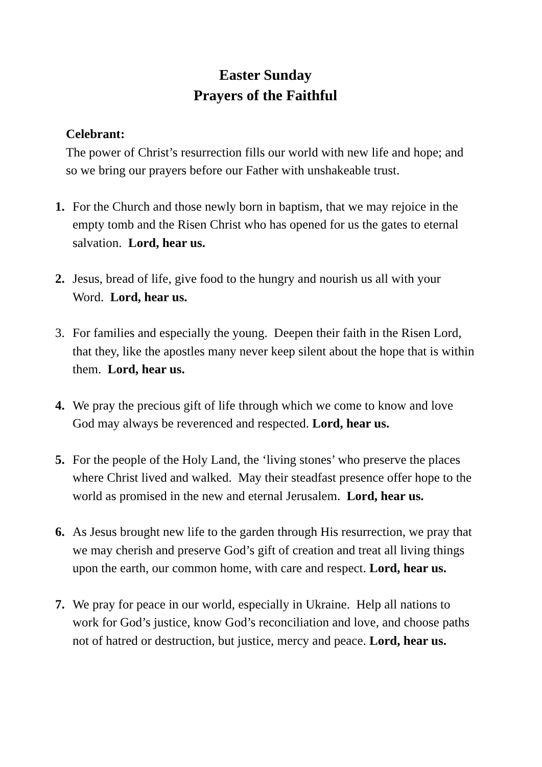Easter Sunday
Prayers of the Faithful
Celebrant:
The power of Christ’s resurrection fills our world with new life and hope; and so we bring our prayers before our Father with unshakeable trust.
1. For the Church and those newly born in baptism, that we may rejoice in the empty tomb and the Risen Christ who has opened for us the gates to eternal salvation. Lord, hear us.
2. Jesus, bread of life, give food to the hungry and nourish us all with your Word. Lord, hear us.
3. For families and especially the young. Deepen their faith in the Risen Lord, that they, like the apostles many never keep silent about the hope that is within them. Lord, hear us.
4. We pray the precious gift of life through which we come to know and love God may always be reverenced and respected. Lord, hear us.
5. For the people of the Holy Land, the ‘living stones’ who preserve the places where Christ lived and walked. May their steadfast presence offer hope to the world as promised in the new and eternal Jerusalem. Lord, hear us.
6. As Jesus brought new life to the garden through His resurrection, we pray that we may cherish and preserve God’s gift of creation and treat all living things upon the earth, our common home, with care and respect. Lord, hear us.
7. We pray for peace in our world, especially in Ukraine. Help all nations to work for God’s justice, know God’s reconciliation and love, and choose paths not of hatred or destruction, but justice, mercy and peace. Lord, hear us.